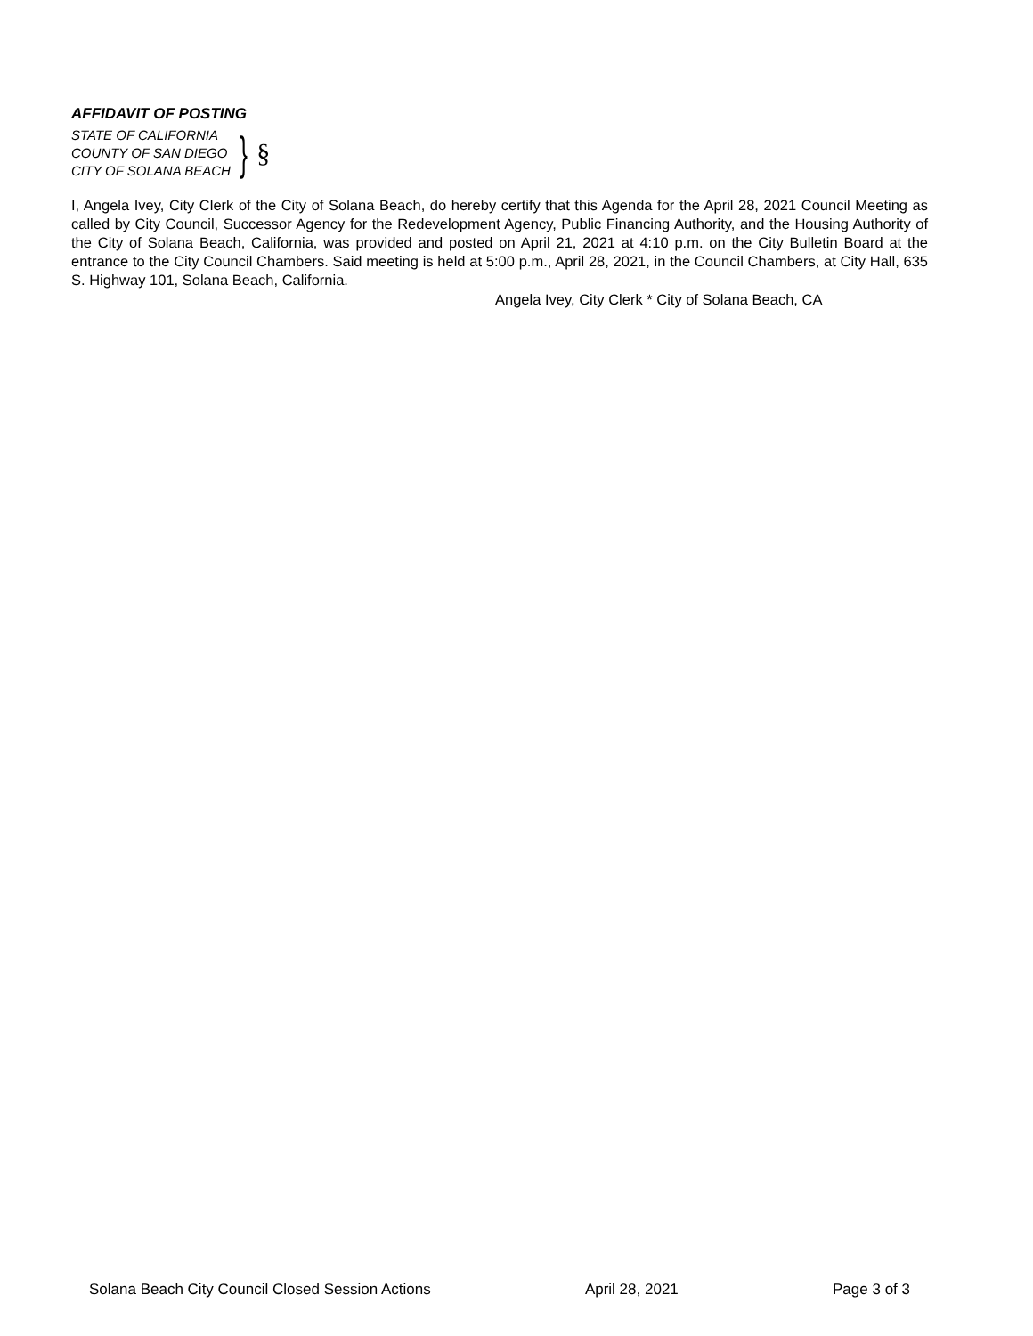AFFIDAVIT OF POSTING
STATE OF CALIFORNIA
COUNTY OF SAN DIEGO
CITY OF SOLANA BEACH
} §
I, Angela Ivey, City Clerk of the City of Solana Beach, do hereby certify that this Agenda for the April 28, 2021 Council Meeting as called by City Council, Successor Agency for the Redevelopment Agency, Public Financing Authority, and the Housing Authority of the City of Solana Beach, California, was provided and posted on April 21, 2021 at 4:10 p.m. on the City Bulletin Board at the entrance to the City Council Chambers. Said meeting is held at 5:00 p.m., April 28, 2021, in the Council Chambers, at City Hall, 635 S. Highway 101, Solana Beach, California.
Angela Ivey, City Clerk * City of Solana Beach, CA
Solana Beach City Council Closed Session Actions April 28, 2021 Page 3 of 3